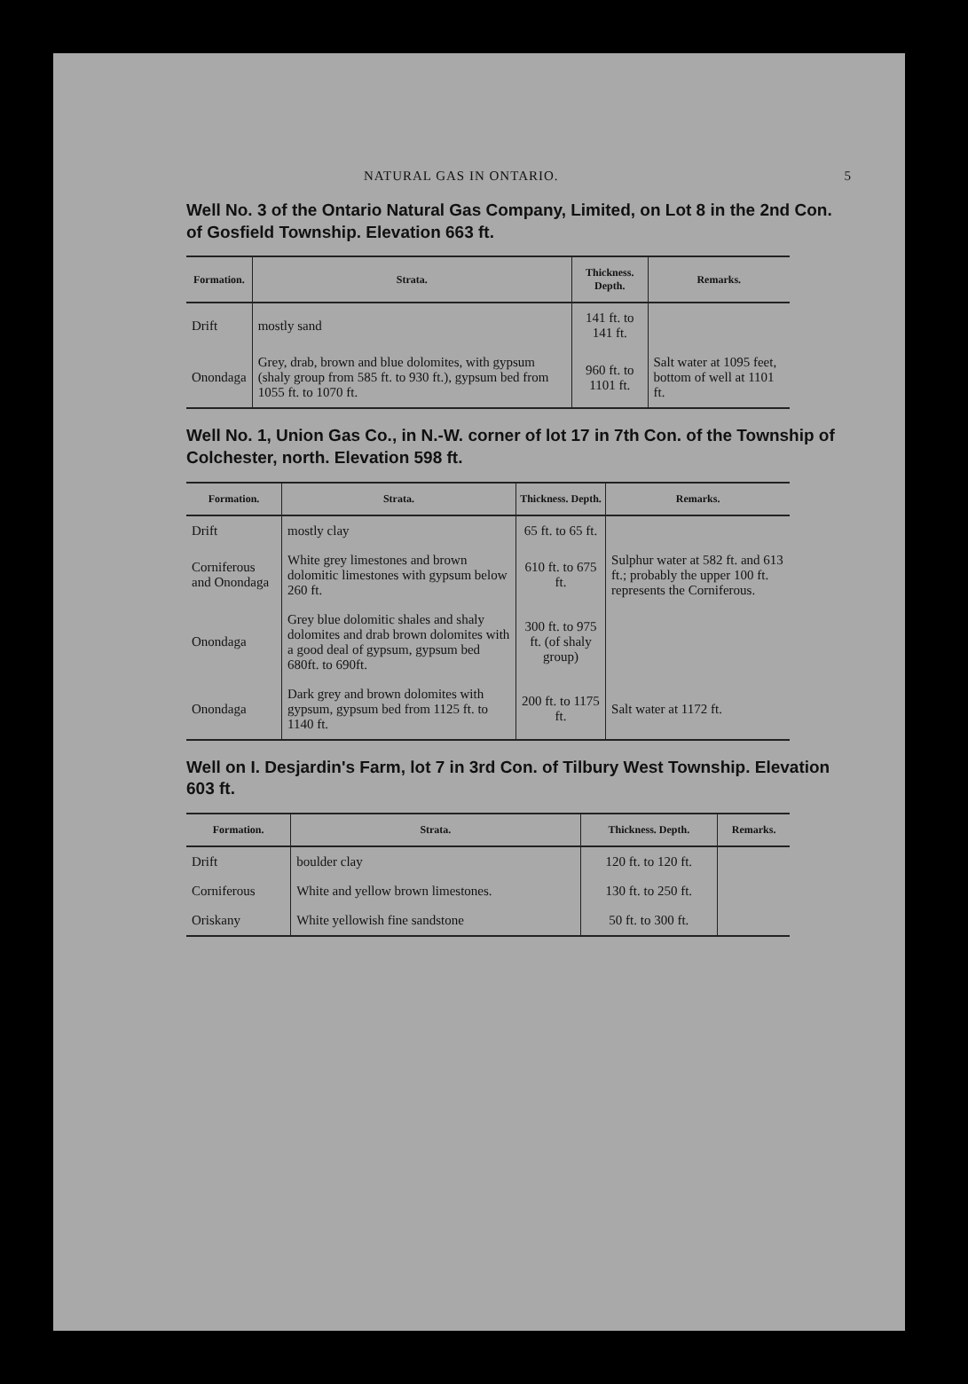NATURAL GAS IN ONTARIO. 5
Well No. 3 of the Ontario Natural Gas Company, Limited, on Lot 8 in the 2nd Con. of Gosfield Township. Elevation 663 ft.
| Formation. | Strata. | Thickness. Depth. | Remarks. |
| --- | --- | --- | --- |
| Drift | mostly sand | 141 ft. to 141 ft. | |
| Onondaga | Grey, drab, brown and blue dolomites, with gypsum (shaly group from 585 ft. to 930 ft.), gypsum bed from 1055 ft. to 1070 ft. | 960 ft. to 1101 ft. | Salt water at 1095 feet, bottom of well at 1101 ft. |
Well No. 1, Union Gas Co., in N.-W. corner of lot 17 in 7th Con. of the Township of Colchester, north. Elevation 598 ft.
| Formation. | Strata. | Thickness. Depth. | Remarks. |
| --- | --- | --- | --- |
| Drift | mostly clay | 65 ft. to 65 ft. | |
| Corniferous and Onondaga | White grey limestones and brown dolomitic limestones with gypsum below 260 ft. | 610 ft. to 675 ft. | Sulphur water at 582 ft. and 613 ft.; probably the upper 100 ft. represents the Corniferous. |
| Onondaga | Grey blue dolomitic shales and shaly dolomites and drab brown dolomites with a good deal of gypsum, gypsum bed 680ft. to 690ft. | 300 ft. to 975 ft. (of shaly group) | |
| Onondaga | Dark grey and brown dolomites with gypsum, gypsum bed from 1125 ft. to 1140 ft. | 200 ft. to 1175 ft. | Salt water at 1172 ft. |
Well on I. Desjardin's Farm, lot 7 in 3rd Con. of Tilbury West Township. Elevation 603 ft.
| Formation. | Strata. | Thickness. Depth. | Remarks. |
| --- | --- | --- | --- |
| Drift | boulder clay | 120 ft. to 120 ft. | |
| Corniferous | White and yellow brown limestones. | 130 ft. to 250 ft. | |
| Oriskany | White yellowish fine sandstone | 50 ft. to 300 ft. | |